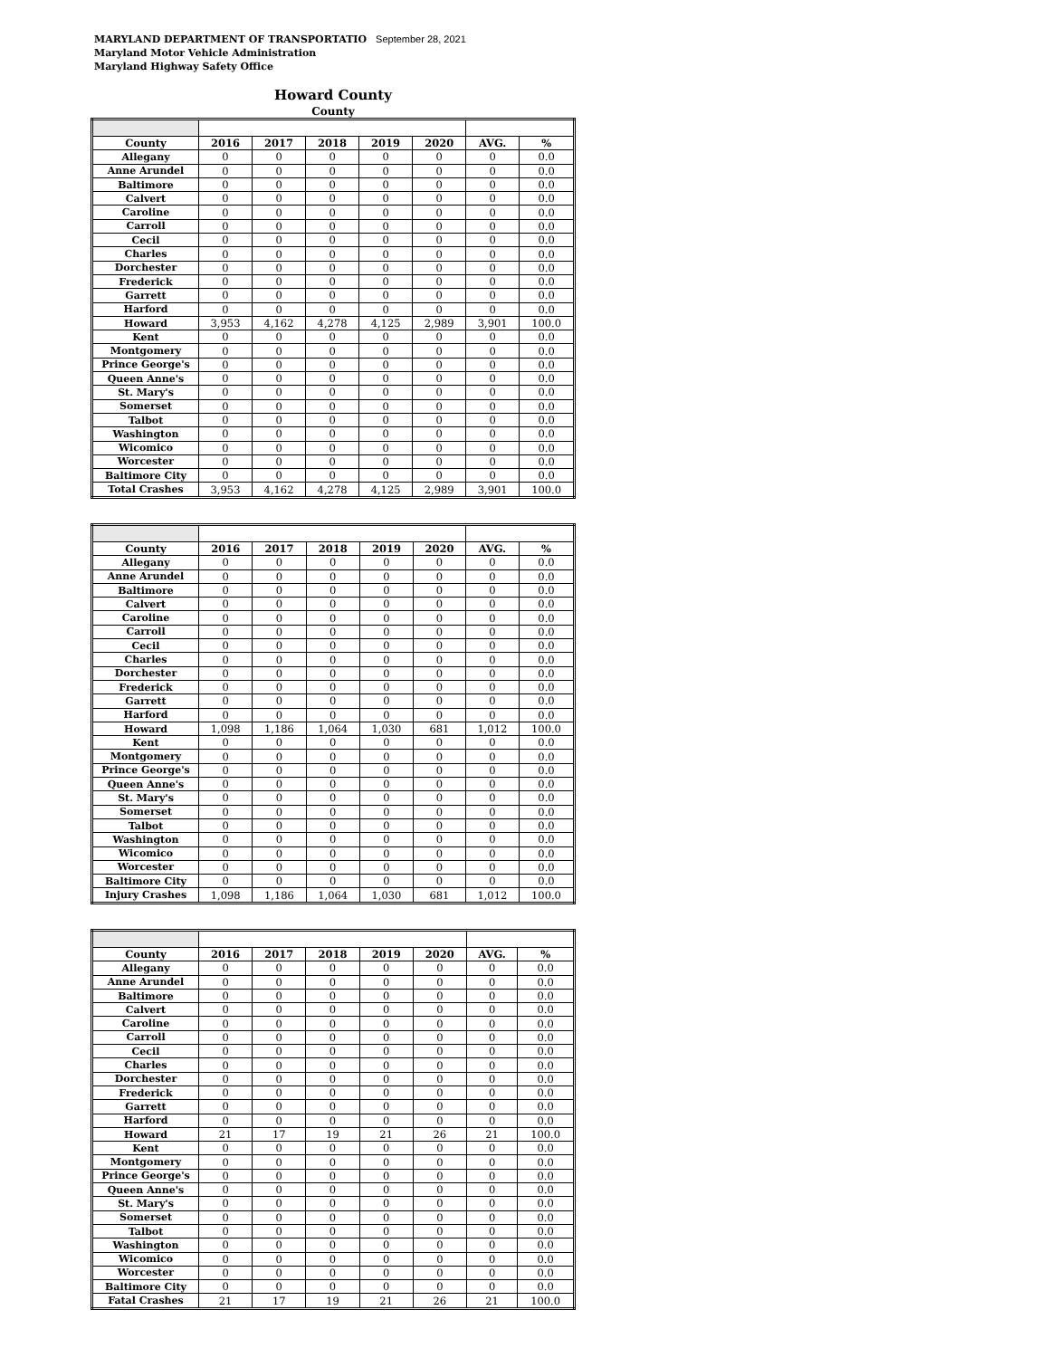MARYLAND DEPARTMENT OF TRANSPORTATIO September 28, 2021
Maryland Motor Vehicle Administration
Maryland Highway Safety Office
Howard County
County
| County | 2016 | 2017 | 2018 | 2019 | 2020 | AVG. | % |
| --- | --- | --- | --- | --- | --- | --- | --- |
| Allegany | 0 | 0 | 0 | 0 | 0 | 0 | 0.0 |
| Anne Arundel | 0 | 0 | 0 | 0 | 0 | 0 | 0.0 |
| Baltimore | 0 | 0 | 0 | 0 | 0 | 0 | 0.0 |
| Calvert | 0 | 0 | 0 | 0 | 0 | 0 | 0.0 |
| Caroline | 0 | 0 | 0 | 0 | 0 | 0 | 0.0 |
| Carroll | 0 | 0 | 0 | 0 | 0 | 0 | 0.0 |
| Cecil | 0 | 0 | 0 | 0 | 0 | 0 | 0.0 |
| Charles | 0 | 0 | 0 | 0 | 0 | 0 | 0.0 |
| Dorchester | 0 | 0 | 0 | 0 | 0 | 0 | 0.0 |
| Frederick | 0 | 0 | 0 | 0 | 0 | 0 | 0.0 |
| Garrett | 0 | 0 | 0 | 0 | 0 | 0 | 0.0 |
| Harford | 0 | 0 | 0 | 0 | 0 | 0 | 0.0 |
| Howard | 3,953 | 4,162 | 4,278 | 4,125 | 2,989 | 3,901 | 100.0 |
| Kent | 0 | 0 | 0 | 0 | 0 | 0 | 0.0 |
| Montgomery | 0 | 0 | 0 | 0 | 0 | 0 | 0.0 |
| Prince George's | 0 | 0 | 0 | 0 | 0 | 0 | 0.0 |
| Queen Anne's | 0 | 0 | 0 | 0 | 0 | 0 | 0.0 |
| St. Mary's | 0 | 0 | 0 | 0 | 0 | 0 | 0.0 |
| Somerset | 0 | 0 | 0 | 0 | 0 | 0 | 0.0 |
| Talbot | 0 | 0 | 0 | 0 | 0 | 0 | 0.0 |
| Washington | 0 | 0 | 0 | 0 | 0 | 0 | 0.0 |
| Wicomico | 0 | 0 | 0 | 0 | 0 | 0 | 0.0 |
| Worcester | 0 | 0 | 0 | 0 | 0 | 0 | 0.0 |
| Baltimore City | 0 | 0 | 0 | 0 | 0 | 0 | 0.0 |
| Total Crashes | 3,953 | 4,162 | 4,278 | 4,125 | 2,989 | 3,901 | 100.0 |
| County | 2016 | 2017 | 2018 | 2019 | 2020 | AVG. | % |
| --- | --- | --- | --- | --- | --- | --- | --- |
| Allegany | 0 | 0 | 0 | 0 | 0 | 0 | 0.0 |
| Anne Arundel | 0 | 0 | 0 | 0 | 0 | 0 | 0.0 |
| Baltimore | 0 | 0 | 0 | 0 | 0 | 0 | 0.0 |
| Calvert | 0 | 0 | 0 | 0 | 0 | 0 | 0.0 |
| Caroline | 0 | 0 | 0 | 0 | 0 | 0 | 0.0 |
| Carroll | 0 | 0 | 0 | 0 | 0 | 0 | 0.0 |
| Cecil | 0 | 0 | 0 | 0 | 0 | 0 | 0.0 |
| Charles | 0 | 0 | 0 | 0 | 0 | 0 | 0.0 |
| Dorchester | 0 | 0 | 0 | 0 | 0 | 0 | 0.0 |
| Frederick | 0 | 0 | 0 | 0 | 0 | 0 | 0.0 |
| Garrett | 0 | 0 | 0 | 0 | 0 | 0 | 0.0 |
| Harford | 0 | 0 | 0 | 0 | 0 | 0 | 0.0 |
| Howard | 1,098 | 1,186 | 1,064 | 1,030 | 681 | 1,012 | 100.0 |
| Kent | 0 | 0 | 0 | 0 | 0 | 0 | 0.0 |
| Montgomery | 0 | 0 | 0 | 0 | 0 | 0 | 0.0 |
| Prince George's | 0 | 0 | 0 | 0 | 0 | 0 | 0.0 |
| Queen Anne's | 0 | 0 | 0 | 0 | 0 | 0 | 0.0 |
| St. Mary's | 0 | 0 | 0 | 0 | 0 | 0 | 0.0 |
| Somerset | 0 | 0 | 0 | 0 | 0 | 0 | 0.0 |
| Talbot | 0 | 0 | 0 | 0 | 0 | 0 | 0.0 |
| Washington | 0 | 0 | 0 | 0 | 0 | 0 | 0.0 |
| Wicomico | 0 | 0 | 0 | 0 | 0 | 0 | 0.0 |
| Worcester | 0 | 0 | 0 | 0 | 0 | 0 | 0.0 |
| Baltimore City | 0 | 0 | 0 | 0 | 0 | 0 | 0.0 |
| Injury Crashes | 1,098 | 1,186 | 1,064 | 1,030 | 681 | 1,012 | 100.0 |
| County | 2016 | 2017 | 2018 | 2019 | 2020 | AVG. | % |
| --- | --- | --- | --- | --- | --- | --- | --- |
| Allegany | 0 | 0 | 0 | 0 | 0 | 0 | 0.0 |
| Anne Arundel | 0 | 0 | 0 | 0 | 0 | 0 | 0.0 |
| Baltimore | 0 | 0 | 0 | 0 | 0 | 0 | 0.0 |
| Calvert | 0 | 0 | 0 | 0 | 0 | 0 | 0.0 |
| Caroline | 0 | 0 | 0 | 0 | 0 | 0 | 0.0 |
| Carroll | 0 | 0 | 0 | 0 | 0 | 0 | 0.0 |
| Cecil | 0 | 0 | 0 | 0 | 0 | 0 | 0.0 |
| Charles | 0 | 0 | 0 | 0 | 0 | 0 | 0.0 |
| Dorchester | 0 | 0 | 0 | 0 | 0 | 0 | 0.0 |
| Frederick | 0 | 0 | 0 | 0 | 0 | 0 | 0.0 |
| Garrett | 0 | 0 | 0 | 0 | 0 | 0 | 0.0 |
| Harford | 0 | 0 | 0 | 0 | 0 | 0 | 0.0 |
| Howard | 21 | 17 | 19 | 21 | 26 | 21 | 100.0 |
| Kent | 0 | 0 | 0 | 0 | 0 | 0 | 0.0 |
| Montgomery | 0 | 0 | 0 | 0 | 0 | 0 | 0.0 |
| Prince George's | 0 | 0 | 0 | 0 | 0 | 0 | 0.0 |
| Queen Anne's | 0 | 0 | 0 | 0 | 0 | 0 | 0.0 |
| St. Mary's | 0 | 0 | 0 | 0 | 0 | 0 | 0.0 |
| Somerset | 0 | 0 | 0 | 0 | 0 | 0 | 0.0 |
| Talbot | 0 | 0 | 0 | 0 | 0 | 0 | 0.0 |
| Washington | 0 | 0 | 0 | 0 | 0 | 0 | 0.0 |
| Wicomico | 0 | 0 | 0 | 0 | 0 | 0 | 0.0 |
| Worcester | 0 | 0 | 0 | 0 | 0 | 0 | 0.0 |
| Baltimore City | 0 | 0 | 0 | 0 | 0 | 0 | 0.0 |
| Fatal Crashes | 21 | 17 | 19 | 21 | 26 | 21 | 100.0 |